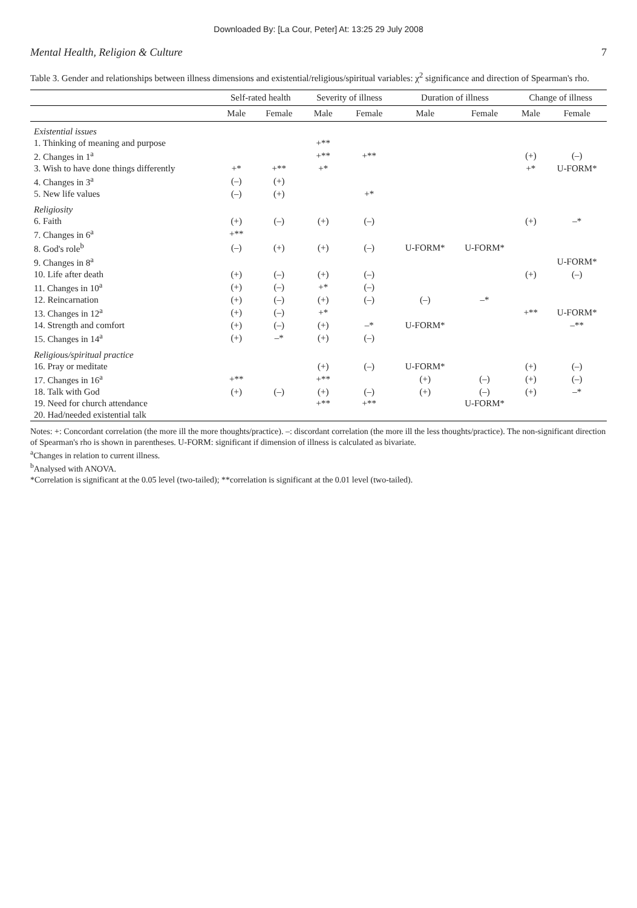Downloaded By: [La Cour, Peter] At: 13:25 29 July 2008
Mental Health, Religion & Culture 7
Table 3. Gender and relationships between illness dimensions and existential/religious/spiritual variables: χ<sup>2</sup> significance and direction of Spearman's rho.
| | Self-rated health | | Severity of illness | | Duration of illness | | Change of illness | |
| --- | --- | --- | --- | --- | --- | --- | --- | --- |
| | Male | Female | Male | Female | Male | Female | Male | Female |
| Existential issues | | | | | | | | |
| 1. Thinking of meaning and purpose | | | +** | | | | | |
| 2. Changes in 1<sup>a</sup> | | | +** | +** | | | (+) | (–) |
| 3. Wish to have done things differently | +* | +** | +* | | | | +* | U-FORM* |
| 4. Changes in 3<sup>a</sup> | (–) | (+) | | | | | | |
| 5. New life values | (–) | (+) | | +* | | | | |
| Religiosity | | | | | | | | |
| 6. Faith | (+) | (–) | (+) | (–) | | | (+) | –* |
| 7. Changes in 6<sup>a</sup> | +** | | | | | | | |
| 8. God's role<sup>b</sup> | (–) | (+) | (+) | (–) | U-FORM* | U-FORM* | | |
| 9. Changes in 8<sup>a</sup> | | | | | | | | U-FORM* |
| 10. Life after death | (+) | (–) | (+) | (–) | | | (+) | (–) |
| 11. Changes in 10<sup>a</sup> | (+) | (–) | +* | (–) | | | | |
| 12. Reincarnation | (+) | (–) | (+) | (–) | (–) | –* | | |
| 13. Changes in 12<sup>a</sup> | (+) | (–) | +* | | | | +** | U-FORM* |
| 14. Strength and comfort | (+) | (–) | (+) | –* | U-FORM* | | | –** |
| 15. Changes in 14<sup>a</sup> | (+) | –* | (+) | (–) | | | | |
| Religious/spiritual practice | | | | | | | | |
| 16. Pray or meditate | | | (+) | (–) | U-FORM* | | (+) | (–) |
| 17. Changes in 16<sup>a</sup> | +** | | +** | | (+) | (–) | (+) | (–) |
| 18. Talk with God | (+) | (–) | (+) | (–) | (+) | (–) | (+) | –* |
| 19. Need for church attendance | | | +** | +** | | U-FORM* | | |
| 20. Had/needed existential talk | | | | | | | | |
Notes: +: Concordant correlation (the more ill the more thoughts/practice). –: discordant correlation (the more ill the less thoughts/practice). The non-significant direction of Spearman's rho is shown in parentheses. U-FORM: significant if dimension of illness is calculated as bivariate.
<sup>a</sup> Changes in relation to current illness.
<sup>b</sup> Analysed with ANOVA.
*Correlation is significant at the 0.05 level (two-tailed); **correlation is significant at the 0.01 level (two-tailed).